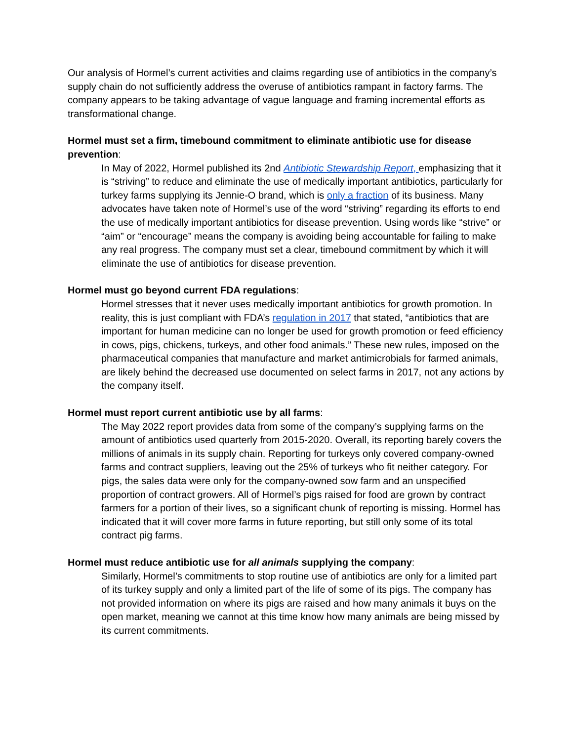Our analysis of Hormel’s current activities and claims regarding use of antibiotics in the company’s supply chain do not sufficiently address the overuse of antibiotics rampant in factory farms. The company appears to be taking advantage of vague language and framing incremental efforts as transformational change.
Hormel must set a firm, timebound commitment to eliminate antibiotic use for disease prevention:
In May of 2022, Hormel published its 2nd Antibiotic Stewardship Report, emphasizing that it is “striving” to reduce and eliminate the use of medically important antibiotics, particularly for turkey farms supplying its Jennie-O brand, which is only a fraction of its business. Many advocates have taken note of Hormel’s use of the word “striving” regarding its efforts to end the use of medically important antibiotics for disease prevention. Using words like “strive” or “aim” or “encourage” means the company is avoiding being accountable for failing to make any real progress. The company must set a clear, timebound commitment by which it will eliminate the use of antibiotics for disease prevention.
Hormel must go beyond current FDA regulations:
Hormel stresses that it never uses medically important antibiotics for growth promotion. In reality, this is just compliant with FDA’s regulation in 2017 that stated, “antibiotics that are important for human medicine can no longer be used for growth promotion or feed efficiency in cows, pigs, chickens, turkeys, and other food animals.” These new rules, imposed on the pharmaceutical companies that manufacture and market antimicrobials for farmed animals, are likely behind the decreased use documented on select farms in 2017, not any actions by the company itself.
Hormel must report current antibiotic use by all farms:
The May 2022 report provides data from some of the company’s supplying farms on the amount of antibiotics used quarterly from 2015-2020. Overall, its reporting barely covers the millions of animals in its supply chain. Reporting for turkeys only covered company-owned farms and contract suppliers, leaving out the 25% of turkeys who fit neither category. For pigs, the sales data were only for the company-owned sow farm and an unspecified proportion of contract growers. All of Hormel’s pigs raised for food are grown by contract farmers for a portion of their lives, so a significant chunk of reporting is missing. Hormel has indicated that it will cover more farms in future reporting, but still only some of its total contract pig farms.
Hormel must reduce antibiotic use for all animals supplying the company:
Similarly, Hormel’s commitments to stop routine use of antibiotics are only for a limited part of its turkey supply and only a limited part of the life of some of its pigs. The company has not provided information on where its pigs are raised and how many animals it buys on the open market, meaning we cannot at this time know how many animals are being missed by its current commitments.